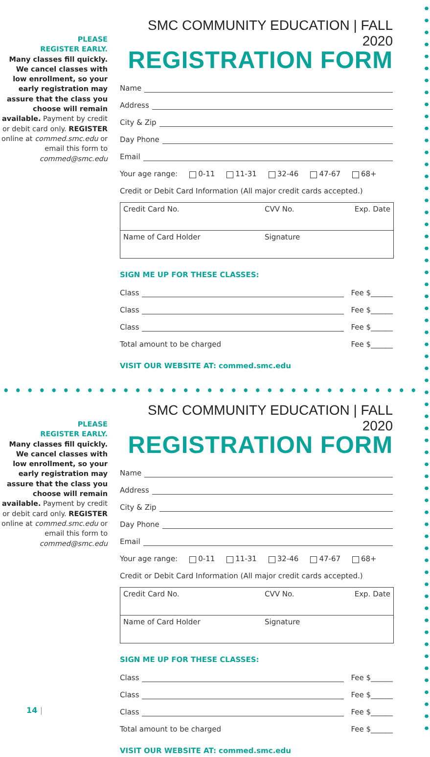PLEASE
REGISTER EARLY.
Many classes fill quickly. We cancel classes with low enrollment, so your early registration may assure that the class you choose will remain available. Payment by credit or debit card only. REGISTER online at commed.smc.edu or email this form to commed@smc.edu
SMC COMMUNITY EDUCATION | FALL 2020
REGISTRATION FORM
Name
Address
City & Zip
Day Phone
Email
Your age range: 0-11 11-31 32-46 47-67 68+
Credit or Debit Card Information (All major credit cards accepted.)
| Credit Card No. | CVV No. | Exp. Date |
| Name of Card Holder | Signature | |
SIGN ME UP FOR THESE CLASSES:
Class Fee $______
Class Fee $______
Class Fee $______
Total amount to be charged Fee $______
VISIT OUR WEBSITE AT: commed.smc.edu
PLEASE
REGISTER EARLY.
Many classes fill quickly. We cancel classes with low enrollment, so your early registration may assure that the class you choose will remain available. Payment by credit or debit card only. REGISTER online at commed.smc.edu or email this form to commed@smc.edu
SMC COMMUNITY EDUCATION | FALL 2020
REGISTRATION FORM
Name
Address
City & Zip
Day Phone
Email
Your age range: 0-11 11-31 32-46 47-67 68+
Credit or Debit Card Information (All major credit cards accepted.)
| Credit Card No. | CVV No. | Exp. Date |
| Name of Card Holder | Signature | |
SIGN ME UP FOR THESE CLASSES:
Class Fee $______
Class Fee $______
Class Fee $______
Total amount to be charged Fee $______
VISIT OUR WEBSITE AT: commed.smc.edu
14 |